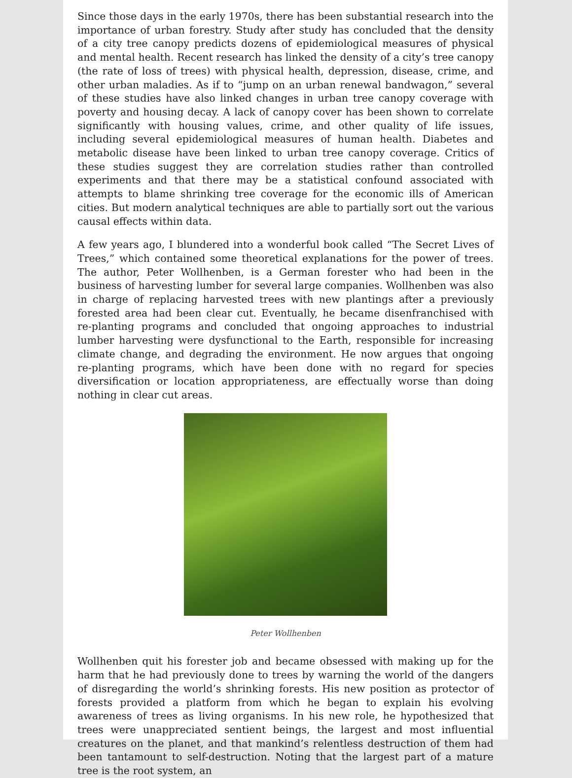Since those days in the early 1970s, there has been substantial research into the importance of urban forestry. Study after study has concluded that the density of a city tree canopy predicts dozens of epidemiological measures of physical and mental health. Recent research has linked the density of a city’s tree canopy (the rate of loss of trees) with physical health, depression, disease, crime, and other urban maladies. As if to “jump on an urban renewal bandwagon,” several of these studies have also linked changes in urban tree canopy coverage with poverty and housing decay. A lack of canopy cover has been shown to correlate significantly with housing values, crime, and other quality of life issues, including several epidemiological measures of human health. Diabetes and metabolic disease have been linked to urban tree canopy coverage. Critics of these studies suggest they are correlation studies rather than controlled experiments and that there may be a statistical confound associated with attempts to blame shrinking tree coverage for the economic ills of American cities. But modern analytical techniques are able to partially sort out the various causal effects within data.
A few years ago, I blundered into a wonderful book called “The Secret Lives of Trees,” which contained some theoretical explanations for the power of trees. The author, Peter Wollhenben, is a German forester who had been in the business of harvesting lumber for several large companies. Wollhenben was also in charge of replacing harvested trees with new plantings after a previously forested area had been clear cut. Eventually, he became disenfranchised with re-planting programs and concluded that ongoing approaches to industrial lumber harvesting were dysfunctional to the Earth, responsible for increasing climate change, and degrading the environment. He now argues that ongoing re-planting programs, which have been done with no regard for species diversification or location appropriateness, are effectually worse than doing nothing in clear cut areas.
Peter Wollhenben
Wollhenben quit his forester job and became obsessed with making up for the harm that he had previously done to trees by warning the world of the dangers of disregarding the world’s shrinking forests. His new position as protector of forests provided a platform from which he began to explain his evolving awareness of trees as living organisms. In his new role, he hypothesized that trees were unappreciated sentient beings, the largest and most influential creatures on the planet, and that mankind’s relentless destruction of them had been tantamount to self-destruction. Noting that the largest part of a mature tree is the root system, an